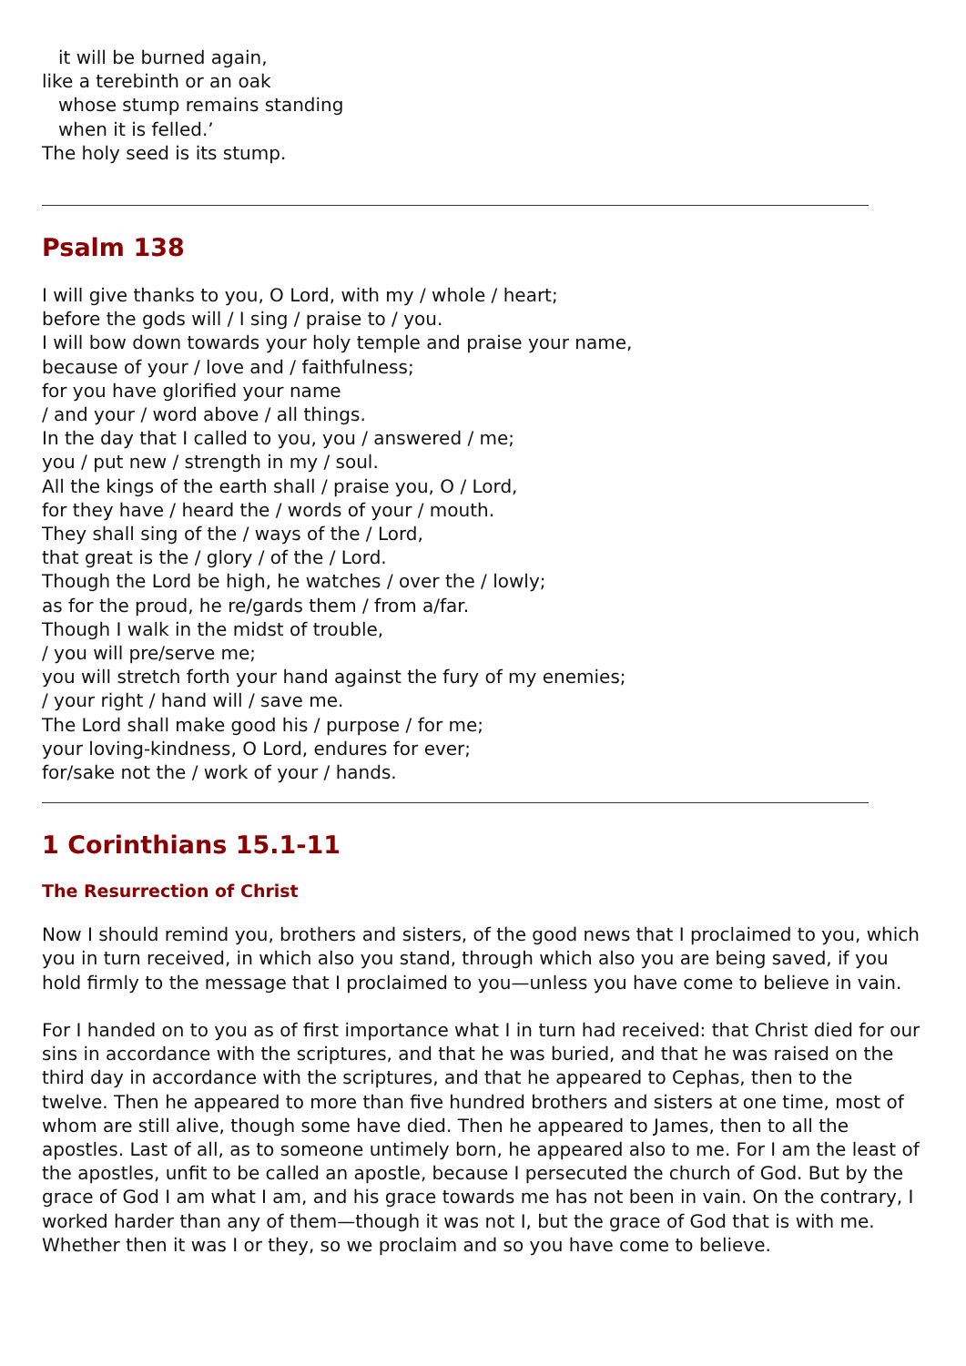it will be burned again,
like a terebinth or an oak
whose stump remains standing
when it is felled.’
The holy seed is its stump.
Psalm 138
I will give thanks to you, O Lord, with my / whole / heart;
before the gods will / I sing / praise to / you.
I will bow down towards your holy temple and praise your name,
because of your / love and / faithfulness;
for you have glorified your name
/ and your / word above / all things.
In the day that I called to you, you / answered / me;
you / put new / strength in my / soul.
All the kings of the earth shall / praise you, O / Lord,
for they have / heard the / words of your / mouth.
They shall sing of the / ways of the / Lord,
that great is the / glory / of the / Lord.
Though the Lord be high, he watches / over the / lowly;
as for the proud, he re/gards them / from a/far.
Though I walk in the midst of trouble,
/ you will pre/serve me;
you will stretch forth your hand against the fury of my enemies;
/ your right / hand will / save me.
The Lord shall make good his / purpose / for me;
your loving-kindness, O Lord, endures for ever;
for/sake not the / work of your / hands.
1 Corinthians 15.1-11
The Resurrection of Christ
Now I should remind you, brothers and sisters, of the good news that I proclaimed to you, which you in turn received, in which also you stand, through which also you are being saved, if you hold firmly to the message that I proclaimed to you—unless you have come to believe in vain.
For I handed on to you as of first importance what I in turn had received: that Christ died for our sins in accordance with the scriptures, and that he was buried, and that he was raised on the third day in accordance with the scriptures, and that he appeared to Cephas, then to the twelve. Then he appeared to more than five hundred brothers and sisters at one time, most of whom are still alive, though some have died. Then he appeared to James, then to all the apostles. Last of all, as to someone untimely born, he appeared also to me. For I am the least of the apostles, unfit to be called an apostle, because I persecuted the church of God. But by the grace of God I am what I am, and his grace towards me has not been in vain. On the contrary, I worked harder than any of them—though it was not I, but the grace of God that is with me. Whether then it was I or they, so we proclaim and so you have come to believe.